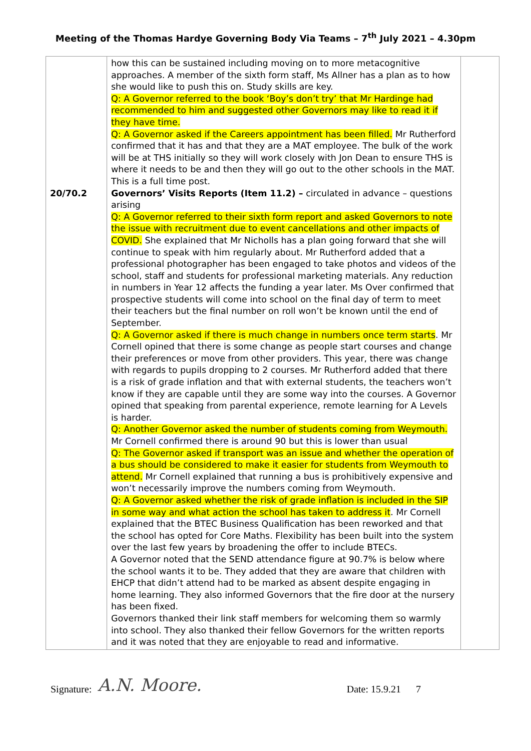Meeting of the Thomas Hardye Governing Body Via Teams – 7<sup>th</sup> July 2021 – 4.30pm
| 20/70.2 | how this can be sustained including moving on to more metacognitive approaches. A member of the sixth form staff, Ms Allner has a plan as to how she would like to push this on. Study skills are key. Q: A Governor referred to the book ‘Boy’s don’t try’ that Mr Hardinge had recommended to him and suggested other Governors may like to read it if they have time. Q: A Governor asked if the Careers appointment has been filled. Mr Rutherford confirmed that it has and that they are a MAT employee. The bulk of the work will be at THS initially so they will work closely with Jon Dean to ensure THS is where it needs to be and then they will go out to the other schools in the MAT. This is a full time post. Governors’ Visits Reports (Item 11.2) – circulated in advance – questions arising Q: A Governor referred to their sixth form report and asked Governors to note the issue with recruitment due to event cancellations and other impacts of COVID. She explained that Mr Nicholls has a plan going forward that she will continue to speak with him regularly about. Mr Rutherford added that a professional photographer has been engaged to take photos and videos of the school, staff and students for professional marketing materials. Any reduction in numbers in Year 12 affects the funding a year later. Ms Over confirmed that prospective students will come into school on the final day of term to meet their teachers but the final number on roll won’t be known until the end of September. Q: A Governor asked if there is much change in numbers once term starts . Mr Cornell opined that there is some change as people start courses and change their preferences or move from other providers. This year, there was change with regards to pupils dropping to 2 courses. Mr Rutherford added that there is a risk of grade inflation and that with external students, the teachers won’t know if they are capable until they are some way into the courses. A Governor opined that speaking from parental experience, remote learning for A Levels is harder. Q: Another Governor asked the number of students coming from Weymouth. Mr Cornell confirmed there is around 90 but this is lower than usual Q: The Governor asked if transport was an issue and whether the operation of a bus should be considered to make it easier for students from Weymouth to attend. Mr Cornell explained that running a bus is prohibitively expensive and won’t necessarily improve the numbers coming from Weymouth. Q: A Governor asked whether the risk of grade inflation is included in the SIP in some way and what action the school has taken to address it . Mr Cornell explained that the BTEC Business Qualification has been reworked and that the school has opted for Core Maths. Flexibility has been built into the system over the last few years by broadening the offer to include BTECs. A Governor noted that the SEND attendance figure at 90.7% is below where the school wants it to be. They added that they are aware that children with EHCP that didn’t attend had to be marked as absent despite engaging in home learning. They also informed Governors that the fire door at the nursery has been fixed. Governors thanked their link staff members for welcoming them so warmly into school. They also thanked their fellow Governors for the written reports and it was noted that they are enjoyable to read and informative. | |
Signature: A.N. Moore. Date: 15.9.21 7